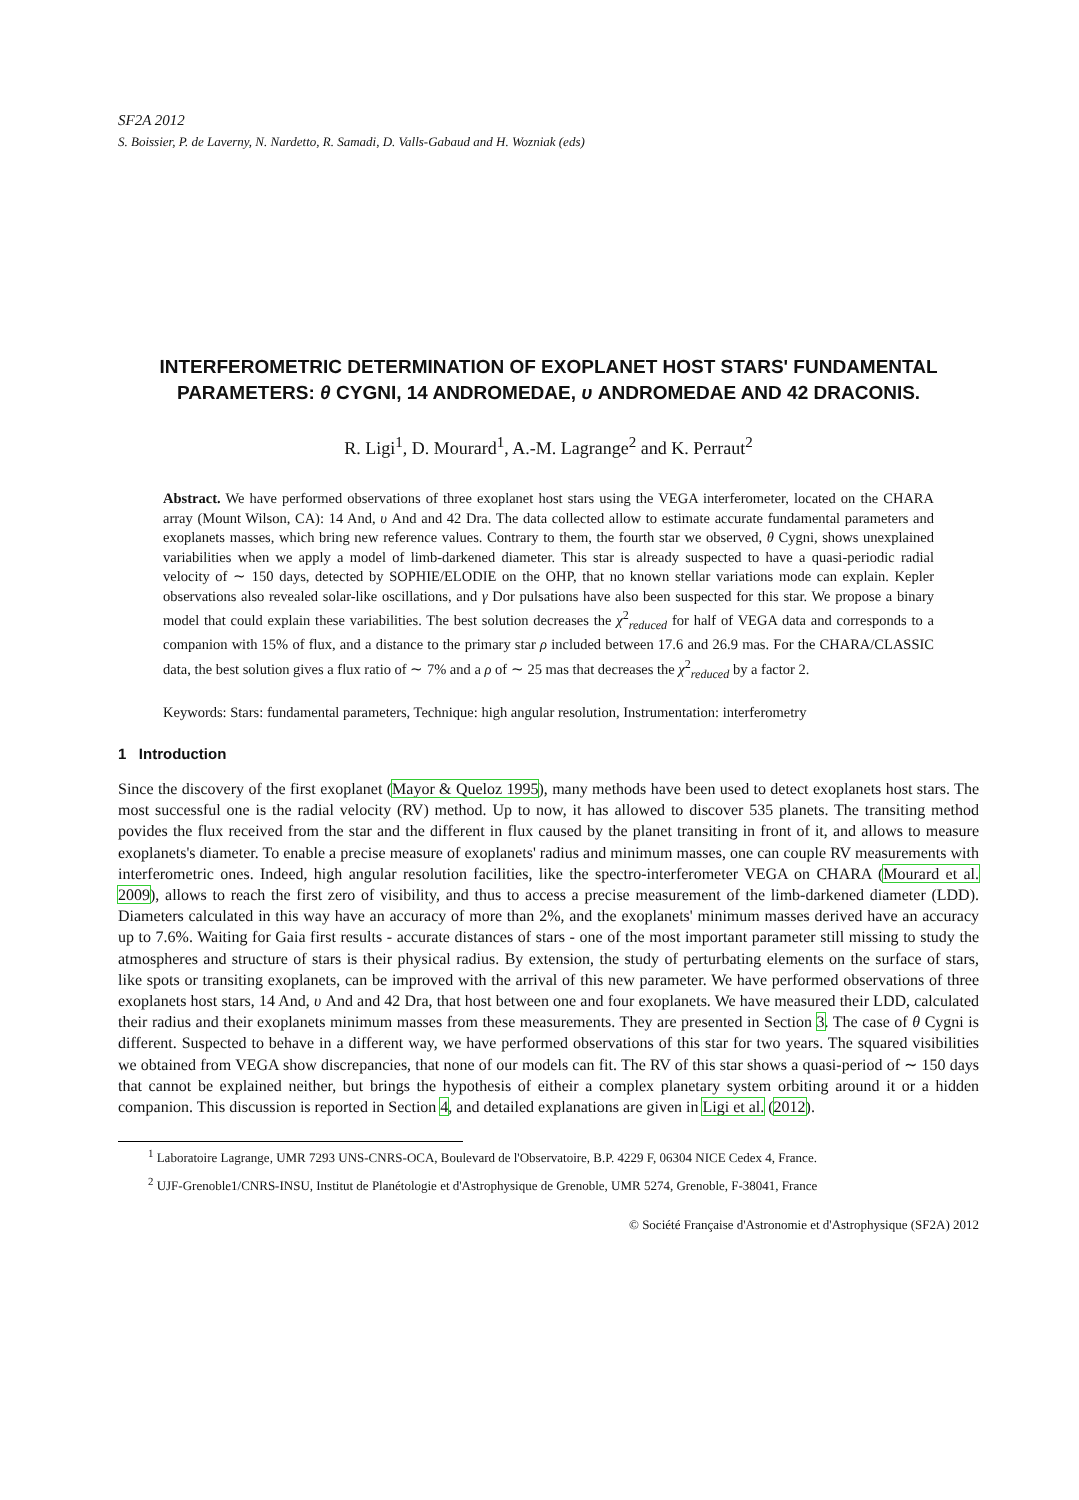SF2A 2012
S. Boissier, P. de Laverny, N. Nardetto, R. Samadi, D. Valls-Gabaud and H. Wozniak (eds)
INTERFEROMETRIC DETERMINATION OF EXOPLANET HOST STARS' FUNDAMENTAL PARAMETERS: θ CYGNI, 14 ANDROMEDAE, υ ANDROMEDAE AND 42 DRACONIS.
R. Ligi<sup>1</sup>, D. Mourard<sup>1</sup>, A.-M. Lagrange<sup>2</sup> and K. Perraut<sup>2</sup>
Abstract. We have performed observations of three exoplanet host stars using the VEGA interferometer, located on the CHARA array (Mount Wilson, CA): 14 And, υ And and 42 Dra. The data collected allow to estimate accurate fundamental parameters and exoplanets masses, which bring new reference values. Contrary to them, the fourth star we observed, θ Cygni, shows unexplained variabilities when we apply a model of limb-darkened diameter. This star is already suspected to have a quasi-periodic radial velocity of ∼ 150 days, detected by SOPHIE/ELODIE on the OHP, that no known stellar variations mode can explain. Kepler observations also revealed solar-like oscillations, and γ Dor pulsations have also been suspected for this star. We propose a binary model that could explain these variabilities. The best solution decreases the χ<sup>2</sup><sub>reduced</sub> for half of VEGA data and corresponds to a companion with 15% of flux, and a distance to the primary star ρ included between 17.6 and 26.9 mas. For the CHARA/CLASSIC data, the best solution gives a flux ratio of ∼ 7% and a ρ of ∼ 25 mas that decreases the χ<sup>2</sup><sub>reduced</sub> by a factor 2.
Keywords: Stars: fundamental parameters, Technique: high angular resolution, Instrumentation: interferometry
1 Introduction
Since the discovery of the first exoplanet (Mayor & Queloz 1995), many methods have been used to detect exoplanets host stars. The most successful one is the radial velocity (RV) method. Up to now, it has allowed to discover 535 planets. The transiting method povides the flux received from the star and the different in flux caused by the planet transiting in front of it, and allows to measure exoplanets's diameter. To enable a precise measure of exoplanets' radius and minimum masses, one can couple RV measurements with interferometric ones. Indeed, high angular resolution facilities, like the spectro-interferometer VEGA on CHARA (Mourard et al. 2009), allows to reach the first zero of visibility, and thus to access a precise measurement of the limb-darkened diameter (LDD). Diameters calculated in this way have an accuracy of more than 2%, and the exoplanets' minimum masses derived have an accuracy up to 7.6%. Waiting for Gaia first results - accurate distances of stars - one of the most important parameter still missing to study the atmospheres and structure of stars is their physical radius. By extension, the study of perturbating elements on the surface of stars, like spots or transiting exoplanets, can be improved with the arrival of this new parameter. We have performed observations of three exoplanets host stars, 14 And, υ And and 42 Dra, that host between one and four exoplanets. We have measured their LDD, calculated their radius and their exoplanets minimum masses from these measurements. They are presented in Section 3. The case of θ Cygni is different. Suspected to behave in a different way, we have performed observations of this star for two years. The squared visibilities we obtained from VEGA show discrepancies, that none of our models can fit. The RV of this star shows a quasi-period of ∼ 150 days that cannot be explained neither, but brings the hypothesis of eitheir a complex planetary system orbiting around it or a hidden companion. This discussion is reported in Section 4, and detailed explanations are given in Ligi et al. (2012).
<sup>1</sup> Laboratoire Lagrange, UMR 7293 UNS-CNRS-OCA, Boulevard de l'Observatoire, B.P. 4229 F, 06304 NICE Cedex 4, France.
<sup>2</sup> UJF-Grenoble1/CNRS-INSU, Institut de Planétologie et d'Astrophysique de Grenoble, UMR 5274, Grenoble, F-38041, France
© Société Française d'Astronomie et d'Astrophysique (SF2A) 2012